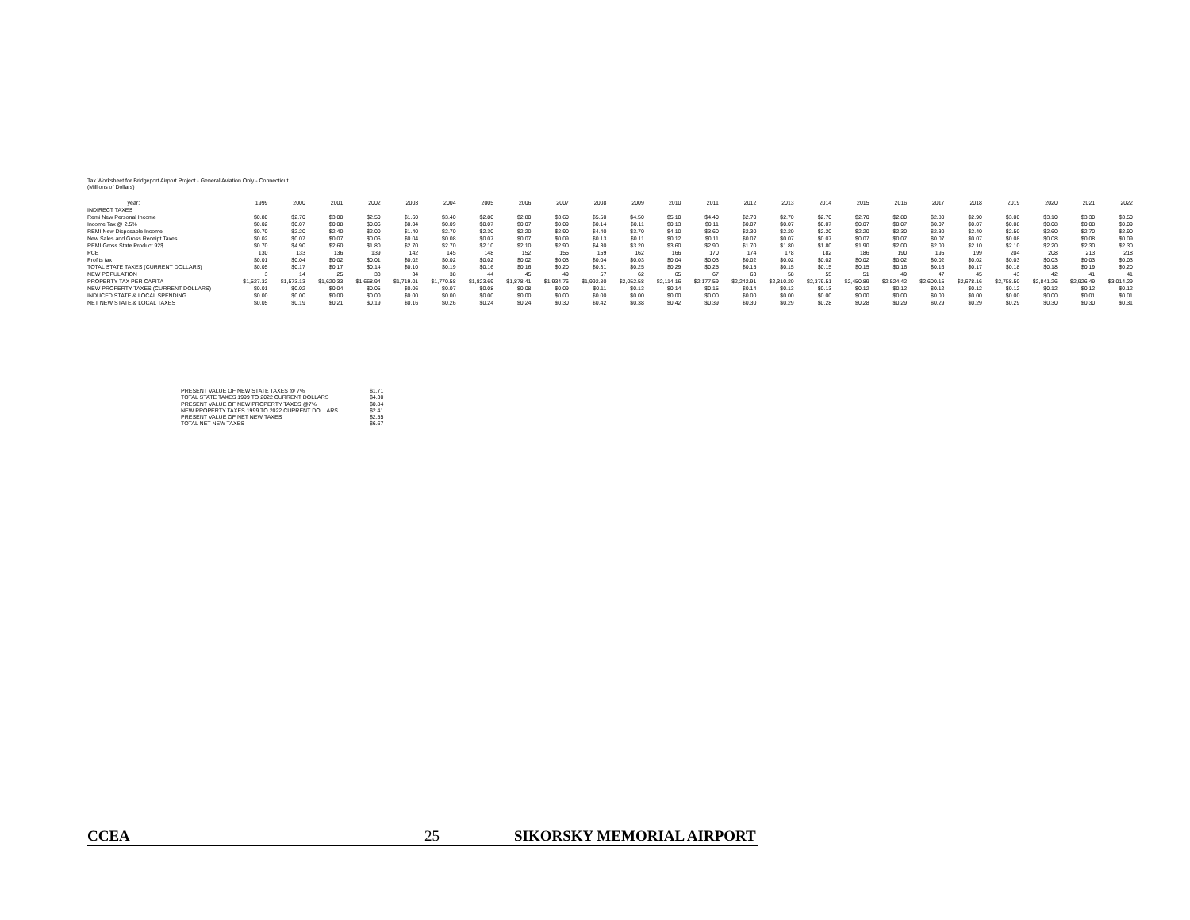Tax Worksheet for Bridgeport Airport Project - General Aviation Only - Connecticut
(Millions of Dollars)
| year: | 1999 | 2000 | 2001 | 2002 | 2003 | 2004 | 2005 | 2006 | 2007 | 2008 | 2009 | 2010 | 2011 | 2012 | 2013 | 2014 | 2015 | 2016 | 2017 | 2018 | 2019 | 2020 | 2021 | 2022 |
| --- | --- | --- | --- | --- | --- | --- | --- | --- | --- | --- | --- | --- | --- | --- | --- | --- | --- | --- | --- | --- | --- | --- | --- | --- |
| INDIRECT TAXES | | | | | | | | | | | | | | | | | | | | | | | | |
| Remi New Personal Income | $0.80 | $2.70 | $3.00 | $2.50 | $1.60 | $3.40 | $2.80 | $2.80 | $3.60 | $5.50 | $4.50 | $5.10 | $4.40 | $2.70 | $2.70 | $2.70 | $2.70 | $2.80 | $2.80 | $2.90 | $3.00 | $3.10 | $3.30 | $3.50 |
| Income Tax @ 2.5% | $0.02 | $0.07 | $0.08 | $0.06 | $0.04 | $0.09 | $0.07 | $0.07 | $0.09 | $0.14 | $0.11 | $0.13 | $0.11 | $0.07 | $0.07 | $0.07 | $0.07 | $0.07 | $0.07 | $0.07 | $0.08 | $0.08 | $0.08 | $0.09 |
| REMI New Disposable Income | $0.70 | $2.20 | $2.40 | $2.00 | $1.40 | $2.70 | $2.30 | $2.20 | $2.90 | $4.40 | $3.70 | $4.10 | $3.60 | $2.30 | $2.20 | $2.20 | $2.20 | $2.30 | $2.30 | $2.40 | $2.50 | $2.60 | $2.70 | $2.90 |
| New Sales and Gross Receipt Taxes | $0.02 | $0.07 | $0.07 | $0.06 | $0.04 | $0.08 | $0.07 | $0.07 | $0.09 | $0.13 | $0.11 | $0.12 | $0.11 | $0.07 | $0.07 | $0.07 | $0.07 | $0.07 | $0.07 | $0.07 | $0.08 | $0.08 | $0.08 | $0.09 |
| REMI Gross State Product 92$ | $0.70 | $4.90 | $2.60 | $1.80 | $2.70 | $2.70 | $2.10 | $2.10 | $2.90 | $4.30 | $3.20 | $3.60 | $2.90 | $1.70 | $1.80 | $1.80 | $1.90 | $2.00 | $2.00 | $2.10 | $2.10 | $2.20 | $2.30 | $2.30 |
| PCE | 130 | 133 | 136 | 139 | 142 | 145 | 148 | 152 | 155 | 159 | 162 | 166 | 170 | 174 | 178 | 182 | 186 | 190 | 195 | 199 | 204 | 208 | 213 | 218 |
| Profits tax | $0.01 | $0.04 | $0.02 | $0.01 | $0.02 | $0.02 | $0.02 | $0.02 | $0.03 | $0.04 | $0.03 | $0.04 | $0.03 | $0.02 | $0.02 | $0.02 | $0.02 | $0.02 | $0.02 | $0.02 | $0.03 | $0.03 | $0.03 | $0.03 |
| TOTAL STATE TAXES (CURRENT DOLLARS) | $0.05 | $0.17 | $0.17 | $0.14 | $0.10 | $0.19 | $0.16 | $0.16 | $0.20 | $0.31 | $0.25 | $0.29 | $0.25 | $0.15 | $0.15 | $0.15 | $0.15 | $0.16 | $0.16 | $0.17 | $0.18 | $0.18 | $0.19 | $0.20 |
| NEW POPULATION | 3 | 14 | 25 | 33 | 34 | 38 | 44 | 45 | 49 | 57 | 62 | 65 | 67 | 63 | 58 | 55 | 51 | 49 | 47 | 45 | 43 | 42 | 41 | 41 |
| PROPERTY TAX PER CAPITA | $1,527.32 | $1,573.13 | $1,620.33 | $1,668.94 | $1,719.01 | $1,770.58 | $1,823.69 | $1,878.41 | $1,934.76 | $1,992.80 | $2,052.58 | $2,114.16 | $2,177.59 | $2,242.91 | $2,310.20 | $2,379.51 | $2,450.89 | $2,524.42 | $2,600.15 | $2,678.16 | $2,758.50 | $2,841.26 | $2,926.49 | $3,014.29 |
| NEW PROPERTY TAXES (CURRENT DOLLARS) | $0.01 | $0.02 | $0.04 | $0.05 | $0.06 | $0.07 | $0.08 | $0.08 | $0.09 | $0.11 | $0.13 | $0.14 | $0.15 | $0.14 | $0.13 | $0.13 | $0.12 | $0.12 | $0.12 | $0.12 | $0.12 | $0.12 | $0.12 | $0.12 |
| INDUCED STATE & LOCAL SPENDING | $0.00 | $0.00 | $0.00 | $0.00 | $0.00 | $0.00 | $0.00 | $0.00 | $0.00 | $0.00 | $0.00 | $0.00 | $0.00 | $0.00 | $0.00 | $0.00 | $0.00 | $0.00 | $0.00 | $0.00 | $0.00 | $0.00 | $0.01 | $0.01 |
| NET NEW STATE & LOCAL TAXES | $0.05 | $0.19 | $0.21 | $0.19 | $0.16 | $0.26 | $0.24 | $0.24 | $0.30 | $0.42 | $0.38 | $0.42 | $0.39 | $0.30 | $0.29 | $0.28 | $0.28 | $0.29 | $0.29 | $0.29 | $0.29 | $0.30 | $0.30 | $0.31 |
| PRESENT VALUE OF NEW STATE TAXES @ 7% | $1.71 |
| TOTAL STATE TAXES 1999 TO 2022 CURRENT DOLLARS | $4.30 |
| PRESENT VALUE OF NEW PROPERTY TAXES @7% | $0.84 |
| NEW PROPERTY TAXES 1999 TO 2022 CURRENT DOLLARS | $2.41 |
| PRESENT VALUE OF NET NEW TAXES | $2.55 |
| TOTAL NET NEW TAXES | $6.67 |
CCEA 25 SIKORSKY MEMORIAL AIRPORT